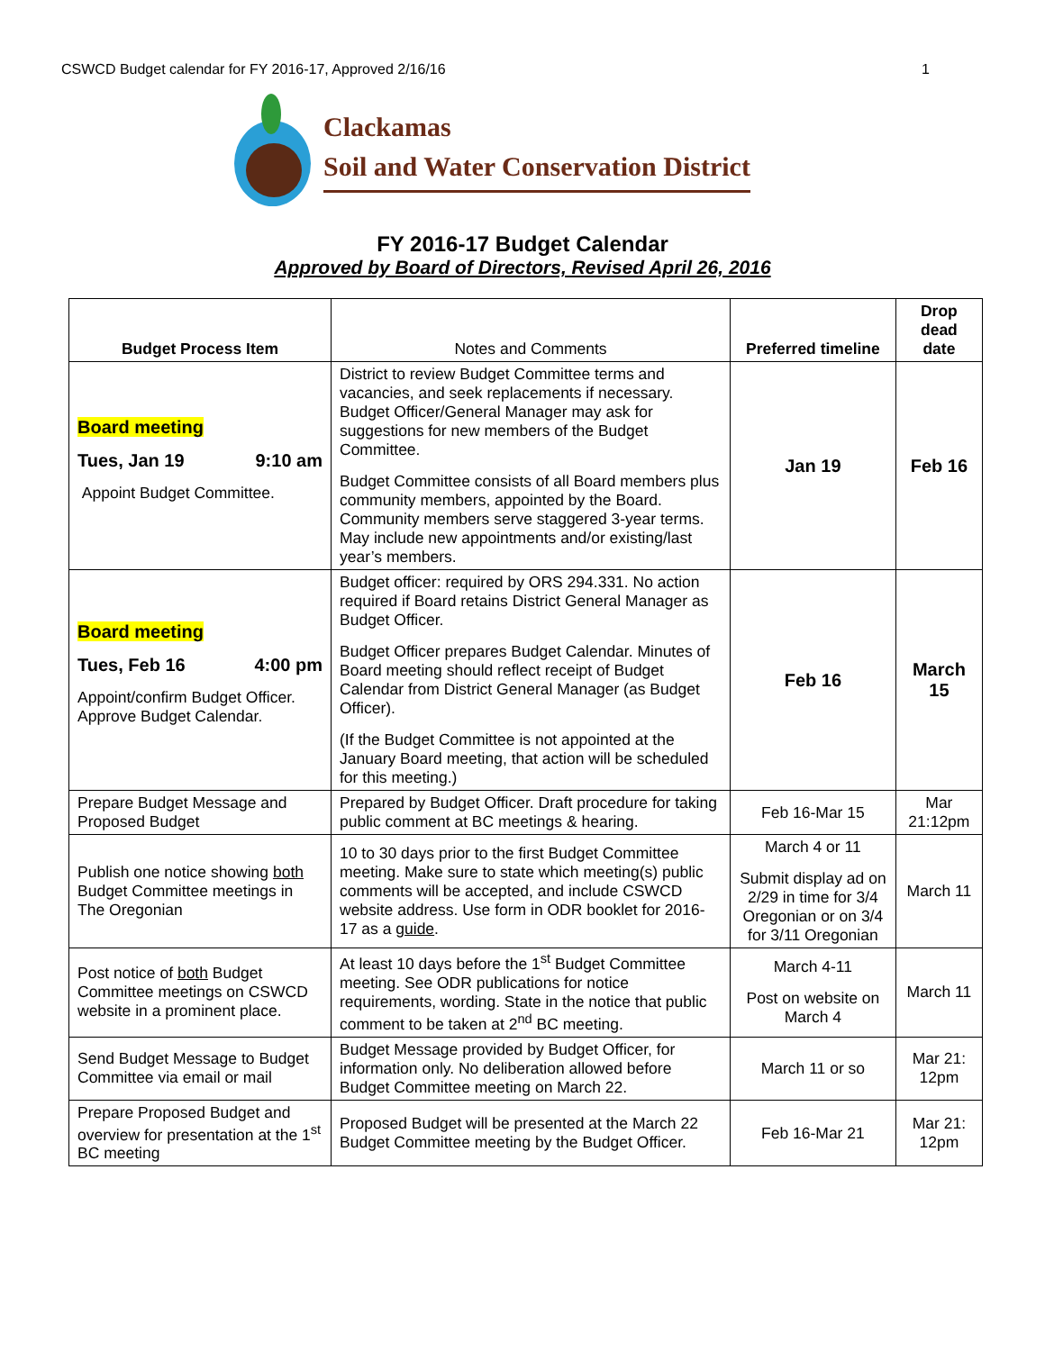CSWCD Budget calendar for FY 2016-17, Approved 2/16/16 1
Clackamas
Soil and Water Conservation District
FY 2016-17 Budget Calendar
Approved by Board of Directors, Revised April 26, 2016
| Budget Process Item | Notes and Comments | Preferred timeline | Drop dead date |
| --- | --- | --- | --- |
| Board meeting Tues, Jan 19 9:10 am Appoint Budget Committee. | District to review Budget Committee terms and vacancies, and seek replacements if necessary. Budget Officer/General Manager may ask for suggestions for new members of the Budget Committee. Budget Committee consists of all Board members plus community members, appointed by the Board. Community members serve staggered 3-year terms. May include new appointments and/or existing/last year’s members. | Jan 19 | Feb 16 |
| Board meeting Tues, Feb 16 4:00 pm Appoint/confirm Budget Officer. Approve Budget Calendar. | Budget officer: required by ORS 294.331. No action required if Board retains District General Manager as Budget Officer. Budget Officer prepares Budget Calendar. Minutes of Board meeting should reflect receipt of Budget Calendar from District General Manager (as Budget Officer). (If the Budget Committee is not appointed at the January Board meeting, that action will be scheduled for this meeting.) | Feb 16 | March 15 |
| Prepare Budget Message and Proposed Budget | Prepared by Budget Officer. Draft procedure for taking public comment at BC meetings & hearing. | Feb 16-Mar 15 | Mar 21:12pm |
| Publish one notice showing both Budget Committee meetings in The Oregonian | 10 to 30 days prior to the first Budget Committee meeting. Make sure to state which meeting(s) public comments will be accepted, and include CSWCD website address. Use form in ODR booklet for 2016-17 as a guide . | March 4 or 11 Submit display ad on 2/29 in time for 3/4 Oregonian or on 3/4 for 3/11 Oregonian | March 11 |
| Post notice of both Budget Committee meetings on CSWCD website in a prominent place. | At least 10 days before the 1<sup>st</sup> Budget Committee meeting. See ODR publications for notice requirements, wording. State in the notice that public comment to be taken at 2<sup>nd</sup> BC meeting. | March 4-11 Post on website on March 4 | March 11 |
| Send Budget Message to Budget Committee via email or mail | Budget Message provided by Budget Officer, for information only. No deliberation allowed before Budget Committee meeting on March 22. | March 11 or so | Mar 21: 12pm |
| Prepare Proposed Budget and overview for presentation at the 1<sup>st</sup> BC meeting | Proposed Budget will be presented at the March 22 Budget Committee meeting by the Budget Officer. | Feb 16-Mar 21 | Mar 21: 12pm |